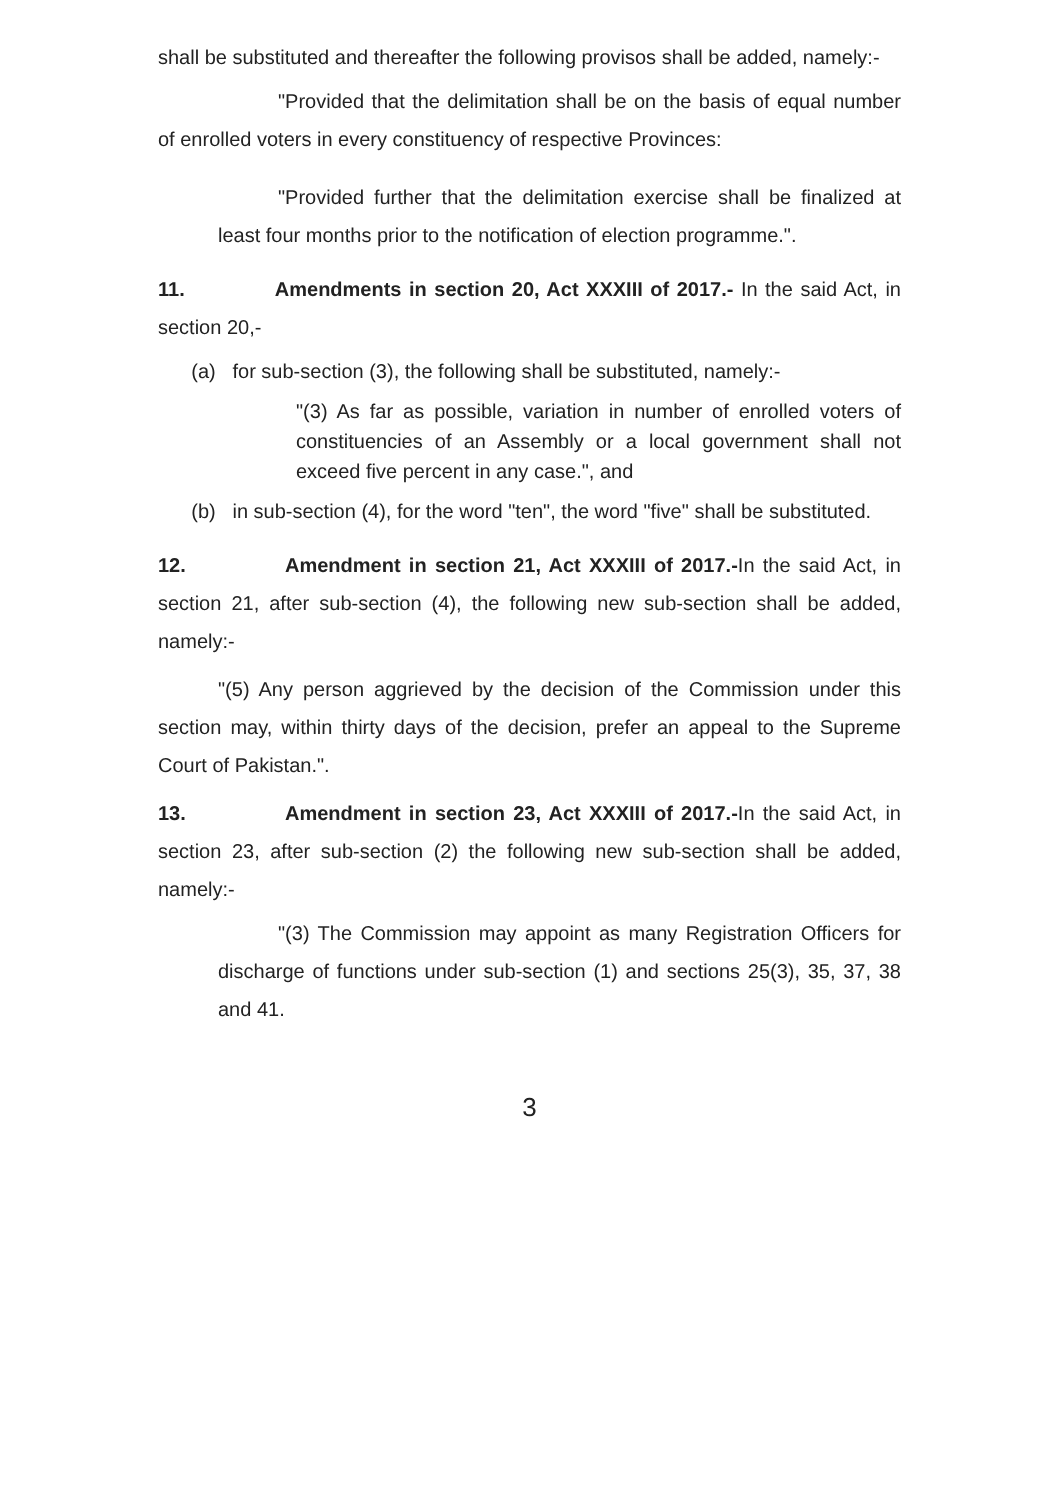shall be substituted and thereafter the following provisos shall be added, namely:-
"Provided that the delimitation shall be on the basis of equal number of enrolled voters in every constituency of respective Provinces:
"Provided further that the delimitation exercise shall be finalized at least four months prior to the notification of election programme.".
11. Amendments in section 20, Act XXXIII of 2017.- In the said Act, in section 20,-
(a) for sub-section (3), the following shall be substituted, namely:-
"(3) As far as possible, variation in number of enrolled voters of constituencies of an Assembly or a local government shall not exceed five percent in any case.", and
(b) in sub-section (4), for the word "ten", the word "five" shall be substituted.
12. Amendment in section 21, Act XXXIII of 2017.-In the said Act, in section 21, after sub-section (4), the following new sub-section shall be added, namely:-
"(5) Any person aggrieved by the decision of the Commission under this section may, within thirty days of the decision, prefer an appeal to the Supreme Court of Pakistan.".
13. Amendment in section 23, Act XXXIII of 2017.-In the said Act, in section 23, after sub-section (2) the following new sub-section shall be added, namely:-
"(3) The Commission may appoint as many Registration Officers for discharge of functions under sub-section (1) and sections 25(3), 35, 37, 38 and 41.
3